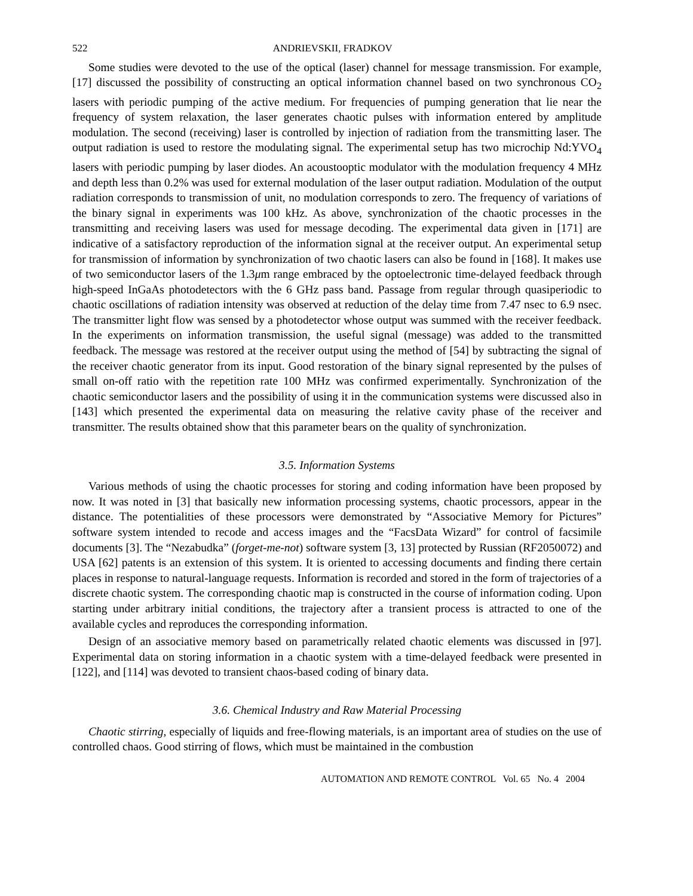522 ANDRIEVSKII, FRADKOV
Some studies were devoted to the use of the optical (laser) channel for message transmission. For example, [17] discussed the possibility of constructing an optical information channel based on two synchronous CO<sub>2</sub> lasers with periodic pumping of the active medium. For frequencies of pumping generation that lie near the frequency of system relaxation, the laser generates chaotic pulses with information entered by amplitude modulation. The second (receiving) laser is controlled by injection of radiation from the transmitting laser. The output radiation is used to restore the modulating signal. The experimental setup has two microchip Nd:YVO<sub>4</sub> lasers with periodic pumping by laser diodes. An acoustooptic modulator with the modulation frequency 4 MHz and depth less than 0.2% was used for external modulation of the laser output radiation. Modulation of the output radiation corresponds to transmission of unit, no modulation corresponds to zero. The frequency of variations of the binary signal in experiments was 100 kHz. As above, synchronization of the chaotic processes in the transmitting and receiving lasers was used for message decoding. The experimental data given in [171] are indicative of a satisfactory reproduction of the information signal at the receiver output. An experimental setup for transmission of information by synchronization of two chaotic lasers can also be found in [168]. It makes use of two semiconductor lasers of the 1.3μm range embraced by the optoelectronic time-delayed feedback through high-speed InGaAs photodetectors with the 6 GHz pass band. Passage from regular through quasiperiodic to chaotic oscillations of radiation intensity was observed at reduction of the delay time from 7.47 nsec to 6.9 nsec. The transmitter light flow was sensed by a photodetector whose output was summed with the receiver feedback. In the experiments on information transmission, the useful signal (message) was added to the transmitted feedback. The message was restored at the receiver output using the method of [54] by subtracting the signal of the receiver chaotic generator from its input. Good restoration of the binary signal represented by the pulses of small on-off ratio with the repetition rate 100 MHz was confirmed experimentally. Synchronization of the chaotic semiconductor lasers and the possibility of using it in the communication systems were discussed also in [143] which presented the experimental data on measuring the relative cavity phase of the receiver and transmitter. The results obtained show that this parameter bears on the quality of synchronization.
3.5. Information Systems
Various methods of using the chaotic processes for storing and coding information have been proposed by now. It was noted in [3] that basically new information processing systems, chaotic processors, appear in the distance. The potentialities of these processors were demonstrated by “Associative Memory for Pictures” software system intended to recode and access images and the “FacsData Wizard” for control of facsimile documents [3]. The “Nezabudka” (forget-me-not) software system [3, 13] protected by Russian (RF2050072) and USA [62] patents is an extension of this system. It is oriented to accessing documents and finding there certain places in response to natural-language requests. Information is recorded and stored in the form of trajectories of a discrete chaotic system. The corresponding chaotic map is constructed in the course of information coding. Upon starting under arbitrary initial conditions, the trajectory after a transient process is attracted to one of the available cycles and reproduces the corresponding information.
Design of an associative memory based on parametrically related chaotic elements was discussed in [97]. Experimental data on storing information in a chaotic system with a time-delayed feedback were presented in [122], and [114] was devoted to transient chaos-based coding of binary data.
3.6. Chemical Industry and Raw Material Processing
Chaotic stirring, especially of liquids and free-flowing materials, is an important area of studies on the use of controlled chaos. Good stirring of flows, which must be maintained in the combustion
AUTOMATION AND REMOTE CONTROL Vol. 65 No. 4 2004